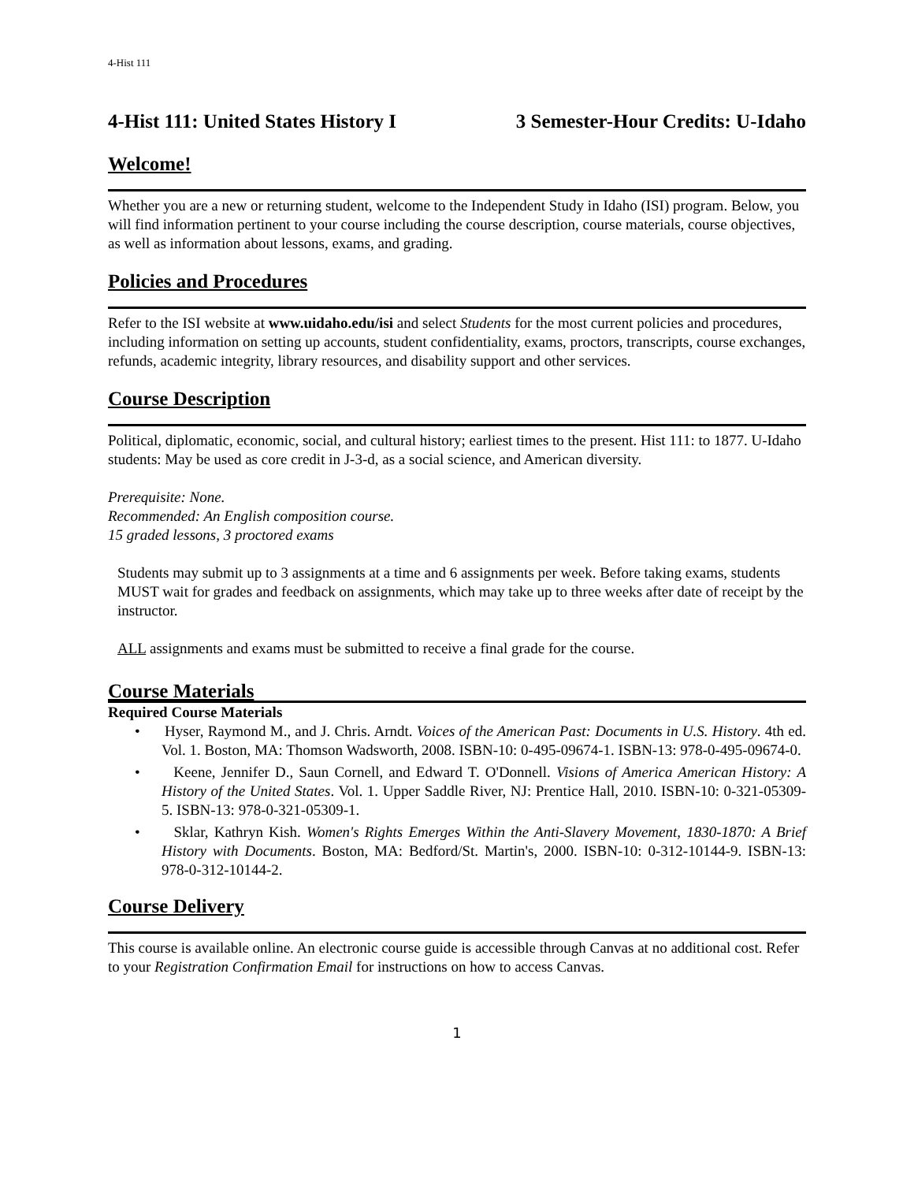4-Hist 111
4-Hist 111: United States History I 3 Semester-Hour Credits: U-Idaho
Welcome!
Whether you are a new or returning student, welcome to the Independent Study in Idaho (ISI) program. Below, you will find information pertinent to your course including the course description, course materials, course objectives, as well as information about lessons, exams, and grading.
Policies and Procedures
Refer to the ISI website at www.uidaho.edu/isi and select Students for the most current policies and procedures, including information on setting up accounts, student confidentiality, exams, proctors, transcripts, course exchanges, refunds, academic integrity, library resources, and disability support and other services.
Course Description
Political, diplomatic, economic, social, and cultural history; earliest times to the present. Hist 111: to 1877. U-Idaho students: May be used as core credit in J-3-d, as a social science, and American diversity.
Prerequisite: None.
Recommended: An English composition course.
15 graded lessons, 3 proctored exams
Students may submit up to 3 assignments at a time and 6 assignments per week. Before taking exams, students MUST wait for grades and feedback on assignments, which may take up to three weeks after date of receipt by the instructor.
ALL assignments and exams must be submitted to receive a final grade for the course.
Course Materials
Required Course Materials
• Hyser, Raymond M., and J. Chris. Arndt. Voices of the American Past: Documents in U.S. History. 4th ed. Vol. 1. Boston, MA: Thomson Wadsworth, 2008. ISBN-10: 0-495-09674-1. ISBN-13: 978-0-495-09674-0.
• Keene, Jennifer D., Saun Cornell, and Edward T. O'Donnell. Visions of America American History: A History of the United States. Vol. 1. Upper Saddle River, NJ: Prentice Hall, 2010. ISBN-10: 0-321-05309-5. ISBN-13: 978-0-321-05309-1.
• Sklar, Kathryn Kish. Women's Rights Emerges Within the Anti-Slavery Movement, 1830-1870: A Brief History with Documents. Boston, MA: Bedford/St. Martin's, 2000. ISBN-10: 0-312-10144-9. ISBN-13: 978-0-312-10144-2.
Course Delivery
This course is available online. An electronic course guide is accessible through Canvas at no additional cost. Refer to your Registration Confirmation Email for instructions on how to access Canvas.
1